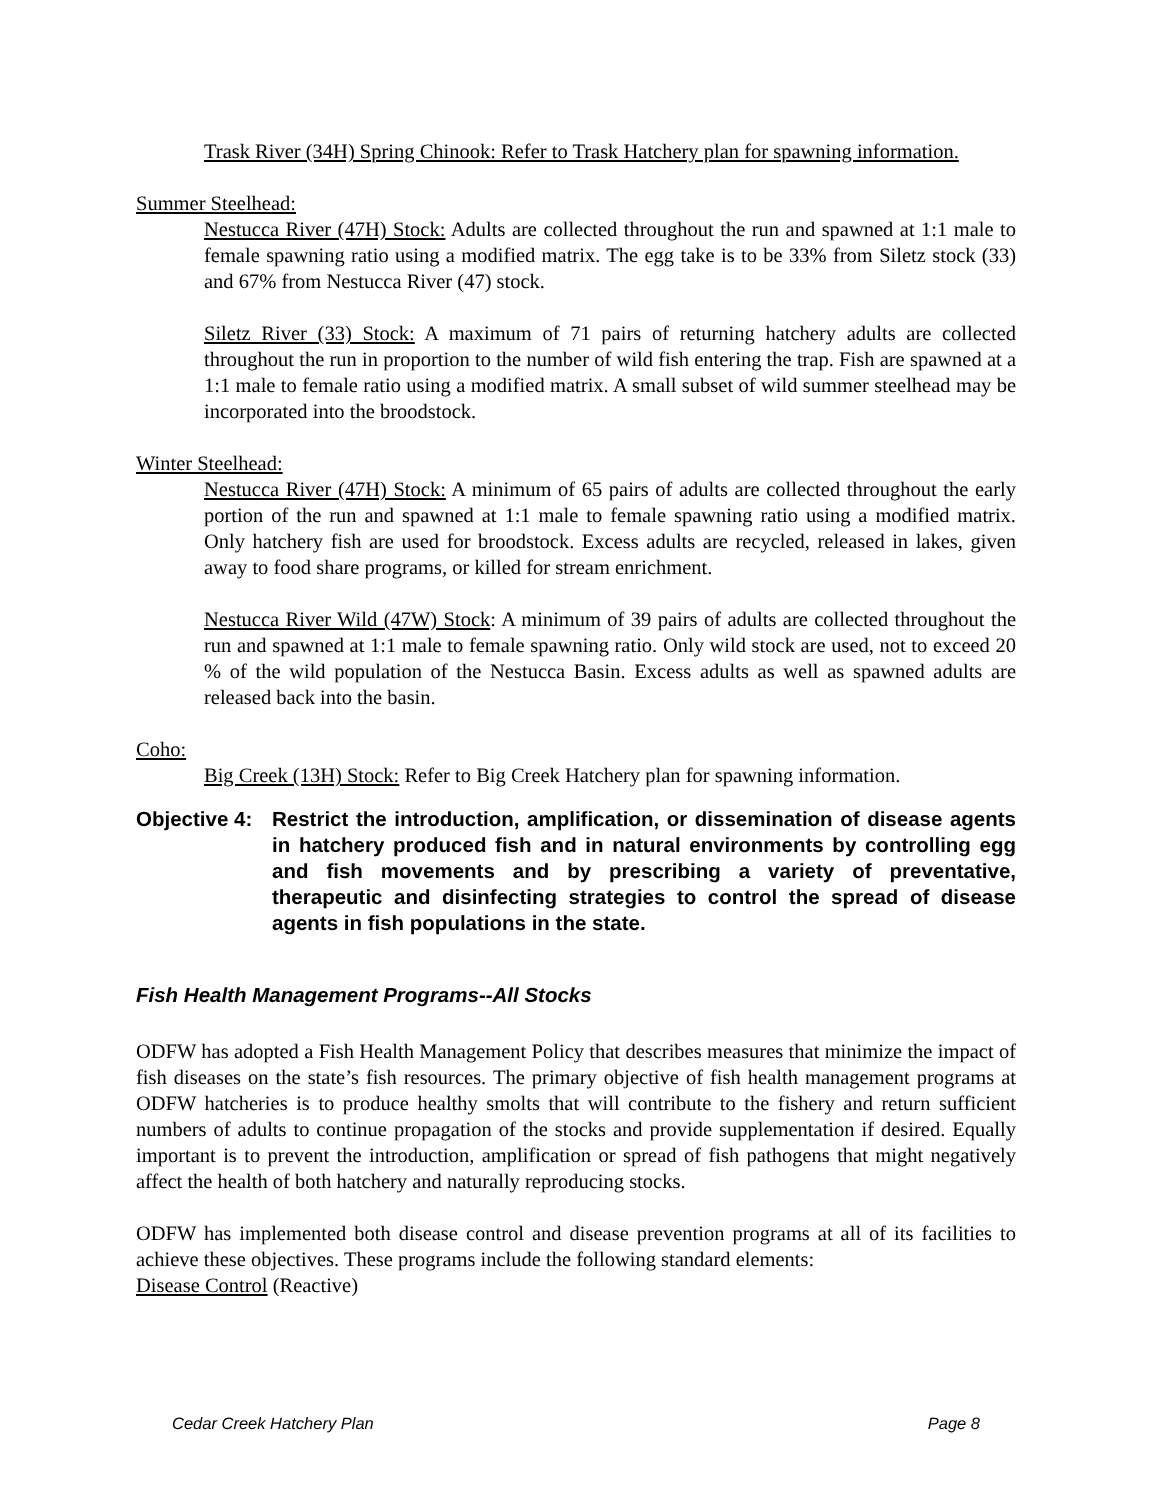Trask River (34H) Spring Chinook: Refer to Trask Hatchery plan for spawning information.
Summer Steelhead:
Nestucca River (47H) Stock: Adults are collected throughout the run and spawned at 1:1 male to female spawning ratio using a modified matrix. The egg take is to be 33% from Siletz stock (33) and 67% from Nestucca River (47) stock.
Siletz River (33) Stock: A maximum of 71 pairs of returning hatchery adults are collected throughout the run in proportion to the number of wild fish entering the trap. Fish are spawned at a 1:1 male to female ratio using a modified matrix. A small subset of wild summer steelhead may be incorporated into the broodstock.
Winter Steelhead:
Nestucca River (47H) Stock: A minimum of 65 pairs of adults are collected throughout the early portion of the run and spawned at 1:1 male to female spawning ratio using a modified matrix. Only hatchery fish are used for broodstock. Excess adults are recycled, released in lakes, given away to food share programs, or killed for stream enrichment.
Nestucca River Wild (47W) Stock: A minimum of 39 pairs of adults are collected throughout the run and spawned at 1:1 male to female spawning ratio. Only wild stock are used, not to exceed 20 % of the wild population of the Nestucca Basin. Excess adults as well as spawned adults are released back into the basin.
Coho:
Big Creek (13H) Stock: Refer to Big Creek Hatchery plan for spawning information.
Objective 4: Restrict the introduction, amplification, or dissemination of disease agents in hatchery produced fish and in natural environments by controlling egg and fish movements and by prescribing a variety of preventative, therapeutic and disinfecting strategies to control the spread of disease agents in fish populations in the state.
Fish Health Management Programs--All Stocks
ODFW has adopted a Fish Health Management Policy that describes measures that minimize the impact of fish diseases on the state’s fish resources. The primary objective of fish health management programs at ODFW hatcheries is to produce healthy smolts that will contribute to the fishery and return sufficient numbers of adults to continue propagation of the stocks and provide supplementation if desired. Equally important is to prevent the introduction, amplification or spread of fish pathogens that might negatively affect the health of both hatchery and naturally reproducing stocks.
ODFW has implemented both disease control and disease prevention programs at all of its facilities to achieve these objectives. These programs include the following standard elements:
Disease Control (Reactive)
Cedar Creek Hatchery Plan Page 8